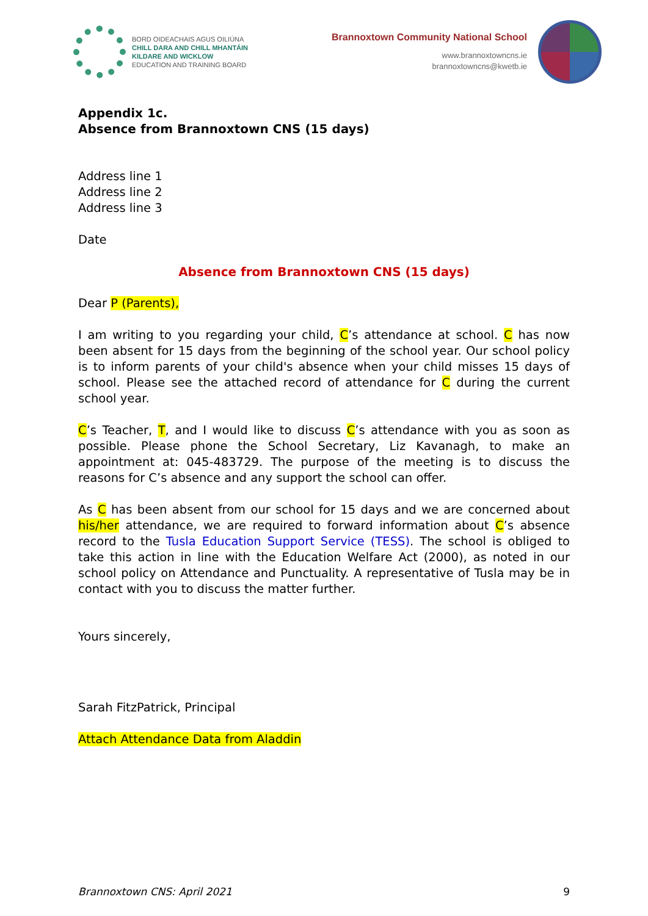BORD OIDEACHAIS AGUS OILIÚNA
CHILL DARA AND CHILL MHANTÁIN
KILDARE AND WICKLOW
EDUCATION AND TRAINING BOARD
Brannoxtown Community National School
www.brannoxtowncns.ie
brannoxtowncns@kwetb.ie
Appendix 1c.
Absence from Brannoxtown CNS (15 days)
Address line 1
Address line 2
Address line 3
Date
Absence from Brannoxtown CNS (15 days)
Dear P (Parents),
I am writing to you regarding your child, C’s attendance at school. C has now been absent for 15 days from the beginning of the school year. Our school policy is to inform parents of your child's absence when your child misses 15 days of school. Please see the attached record of attendance for C during the current school year.
C’s Teacher, T, and I would like to discuss C’s attendance with you as soon as possible. Please phone the School Secretary, Liz Kavanagh, to make an appointment at: 045-483729. The purpose of the meeting is to discuss the reasons for C’s absence and any support the school can offer.
As C has been absent from our school for 15 days and we are concerned about his/her attendance, we are required to forward information about C’s absence record to the Tusla Education Support Service (TESS). The school is obliged to take this action in line with the Education Welfare Act (2000), as noted in our school policy on Attendance and Punctuality. A representative of Tusla may be in contact with you to discuss the matter further.
Yours sincerely,
Sarah FitzPatrick, Principal
Attach Attendance Data from Aladdin
Brannoxtown CNS: April 2021 9